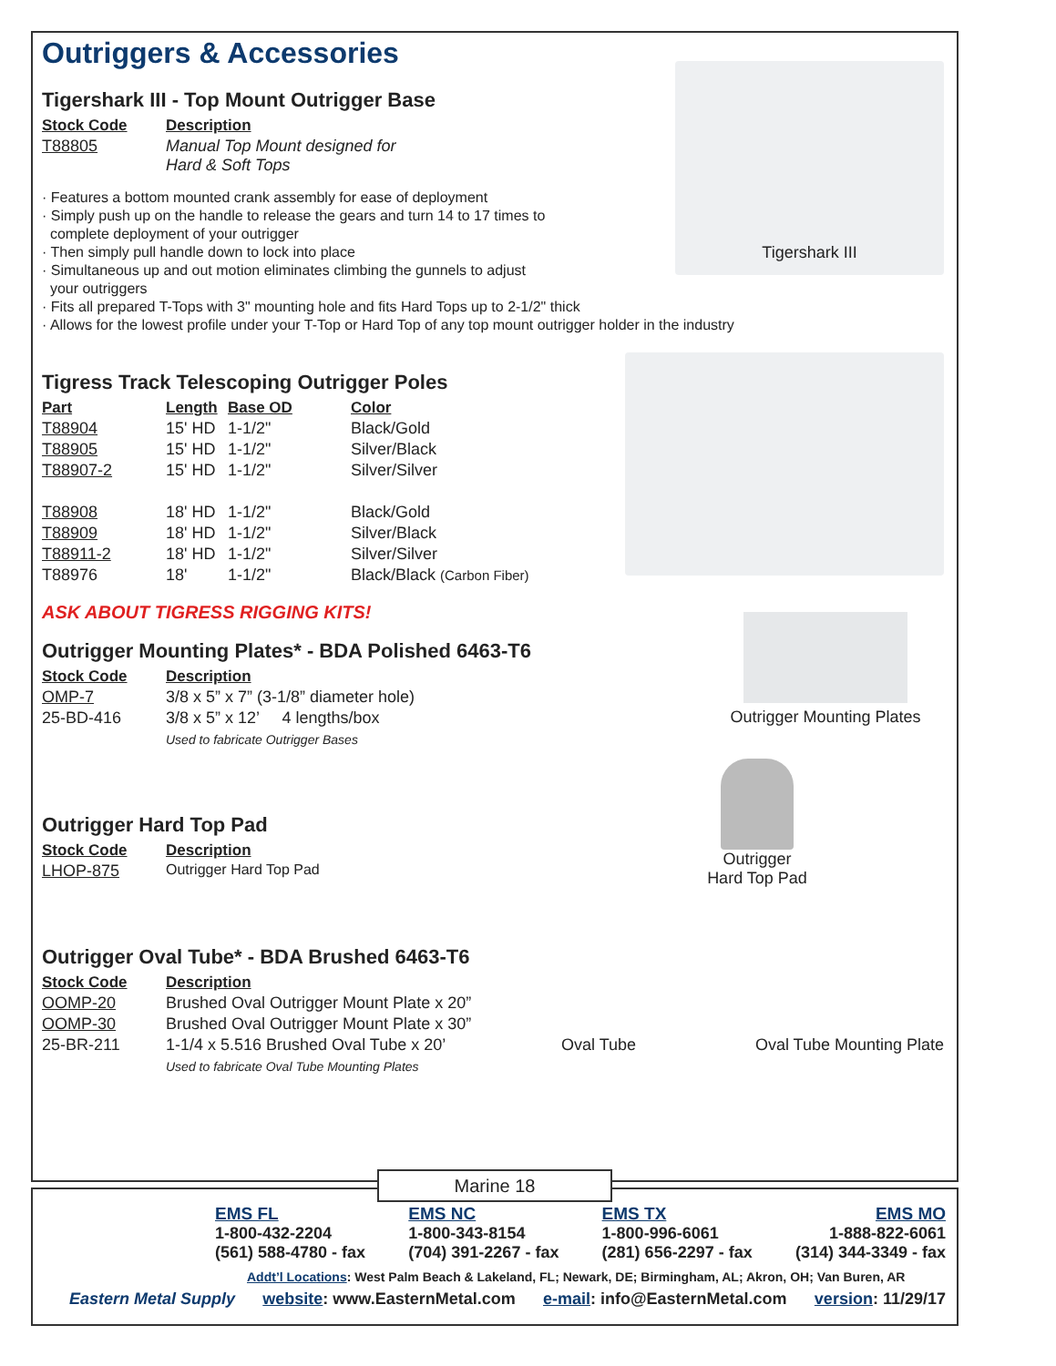Outriggers & Accessories
Tigershark III
Tigershark III - Top Mount Outrigger Base
| Stock Code | Description |
| --- | --- |
| T88805 | Manual Top Mount designed for Hard & Soft Tops |
· Features a bottom mounted crank assembly for ease of deployment
· Simply push up on the handle to release the gears and turn 14 to 17 times to
complete deployment of your outrigger
· Then simply pull handle down to lock into place
· Simultaneous up and out motion eliminates climbing the gunnels to adjust
your outriggers
· Fits all prepared T-Tops with 3" mounting hole and fits Hard Tops up to 2-1/2" thick
· Allows for the lowest profile under your T-Top or Hard Top of any top mount outrigger holder in the industry
Tigress Track Telescoping Outrigger Poles
| Part | Length | Base OD | Color |
| --- | --- | --- | --- |
| T88904 | 15' HD | 1-1/2" | Black/Gold |
| T88905 | 15' HD | 1-1/2" | Silver/Black |
| T88907-2 | 15' HD | 1-1/2" | Silver/Silver |
| T88908 | 18' HD | 1-1/2" | Black/Gold |
| T88909 | 18' HD | 1-1/2" | Silver/Black |
| T88911-2 | 18' HD | 1-1/2" | Silver/Silver |
| T88976 | 18' | 1-1/2" | Black/Black (Carbon Fiber) |
ASK ABOUT TIGRESS RIGGING KITS!
Outrigger Mounting Plates
Outrigger Mounting Plates* - BDA Polished 6463-T6
| Stock Code | Description |
| --- | --- |
| OMP-7 | 3/8 x 5” x 7” (3-1/8” diameter hole) |
| 25-BD-416 | 3/8 x 5” x 12’ 4 lengths/box |
| | Used to fabricate Outrigger Bases |
Outrigger
Hard Top Pad
Outrigger Hard Top Pad
| Stock Code | Description |
| --- | --- |
| LHOP-875 | Outrigger Hard Top Pad |
Oval Tube Oval Tube Mounting Plate
Outrigger Oval Tube* - BDA Brushed 6463-T6
| Stock Code | Description |
| --- | --- |
| OOMP-20 | Brushed Oval Outrigger Mount Plate x 20” |
| OOMP-30 | Brushed Oval Outrigger Mount Plate x 30” |
| 25-BR-211 | 1-1/4 x 5.516 Brushed Oval Tube x 20’ |
| | Used to fabricate Oval Tube Mounting Plates |
EMS FL
1-800-432-2204
(561) 588-4780 - fax
EMS NC
1-800-343-8154
(704) 391-2267 - fax
EMS TX
1-800-996-6061
(281) 656-2297 - fax
EMS MO
1-888-822-6061
(314) 344-3349 - fax
Addt’l Locations: West Palm Beach & Lakeland, FL; Newark, DE; Birmingham, AL; Akron, OH; Van Buren, AR
Eastern Metal Supply website: www.EasternMetal.com e-mail: info@EasternMetal.com version: 11/29/17
Marine 18